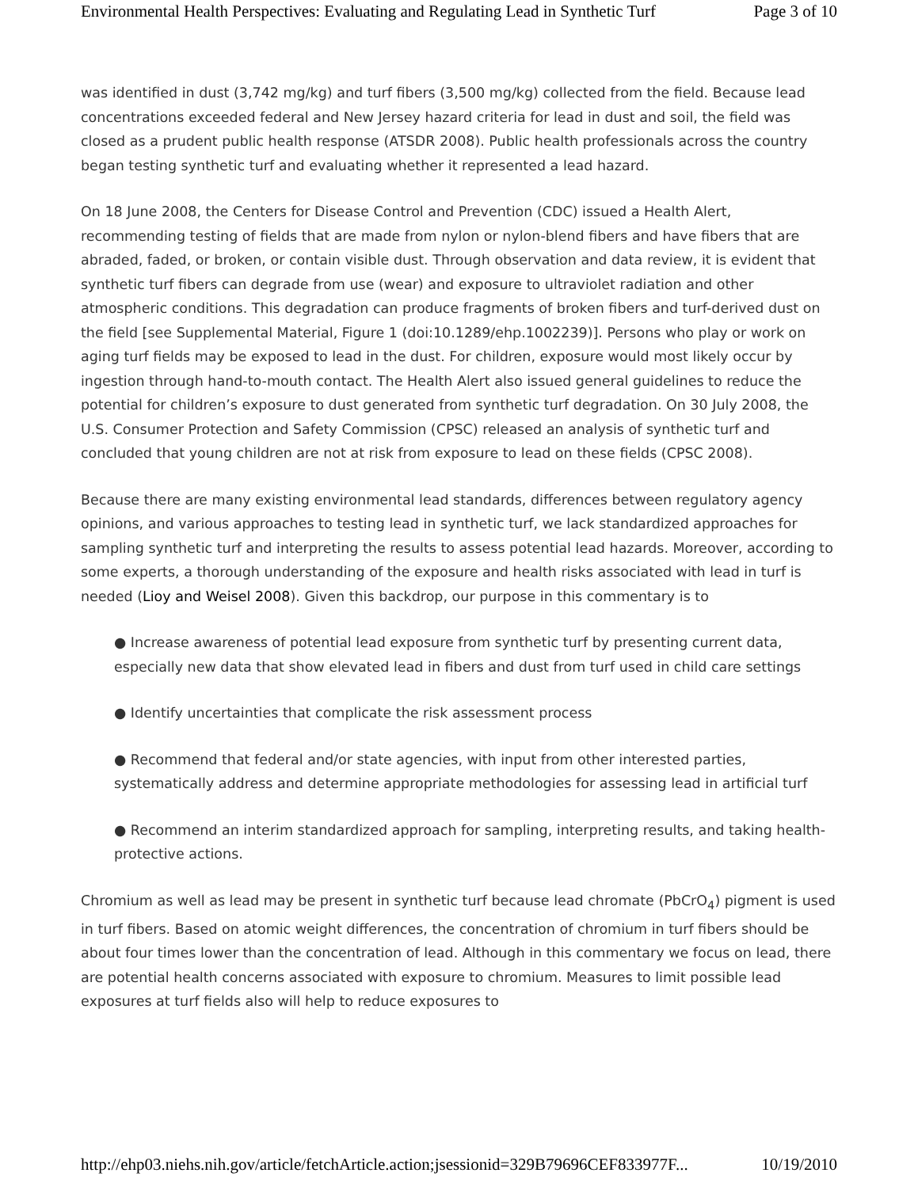Environmental Health Perspectives: Evaluating and Regulating Lead in Synthetic Turf Page 3 of 10
was identified in dust (3,742 mg/kg) and turf fibers (3,500 mg/kg) collected from the field. Because lead concentrations exceeded federal and New Jersey hazard criteria for lead in dust and soil, the field was closed as a prudent public health response (ATSDR 2008). Public health professionals across the country began testing synthetic turf and evaluating whether it represented a lead hazard.
On 18 June 2008, the Centers for Disease Control and Prevention (CDC) issued a Health Alert, recommending testing of fields that are made from nylon or nylon-blend fibers and have fibers that are abraded, faded, or broken, or contain visible dust. Through observation and data review, it is evident that synthetic turf fibers can degrade from use (wear) and exposure to ultraviolet radiation and other atmospheric conditions. This degradation can produce fragments of broken fibers and turf-derived dust on the field [see Supplemental Material, Figure 1 (doi:10.1289/ehp.1002239)]. Persons who play or work on aging turf fields may be exposed to lead in the dust. For children, exposure would most likely occur by ingestion through hand-to-mouth contact. The Health Alert also issued general guidelines to reduce the potential for children’s exposure to dust generated from synthetic turf degradation. On 30 July 2008, the U.S. Consumer Protection and Safety Commission (CPSC) released an analysis of synthetic turf and concluded that young children are not at risk from exposure to lead on these fields (CPSC 2008).
Because there are many existing environmental lead standards, differences between regulatory agency opinions, and various approaches to testing lead in synthetic turf, we lack standardized approaches for sampling synthetic turf and interpreting the results to assess potential lead hazards. Moreover, according to some experts, a thorough understanding of the exposure and health risks associated with lead in turf is needed (Lioy and Weisel 2008). Given this backdrop, our purpose in this commentary is to
● Increase awareness of potential lead exposure from synthetic turf by presenting current data, especially new data that show elevated lead in fibers and dust from turf used in child care settings
● Identify uncertainties that complicate the risk assessment process
● Recommend that federal and/or state agencies, with input from other interested parties, systematically address and determine appropriate methodologies for assessing lead in artificial turf
● Recommend an interim standardized approach for sampling, interpreting results, and taking health-protective actions.
Chromium as well as lead may be present in synthetic turf because lead chromate (PbCrO<sub>4</sub>) pigment is used in turf fibers. Based on atomic weight differences, the concentration of chromium in turf fibers should be about four times lower than the concentration of lead. Although in this commentary we focus on lead, there are potential health concerns associated with exposure to chromium. Measures to limit possible lead exposures at turf fields also will help to reduce exposures to
http://ehp03.niehs.nih.gov/article/fetchArticle.action;jsessionid=329B79696CEF833977F... 10/19/2010